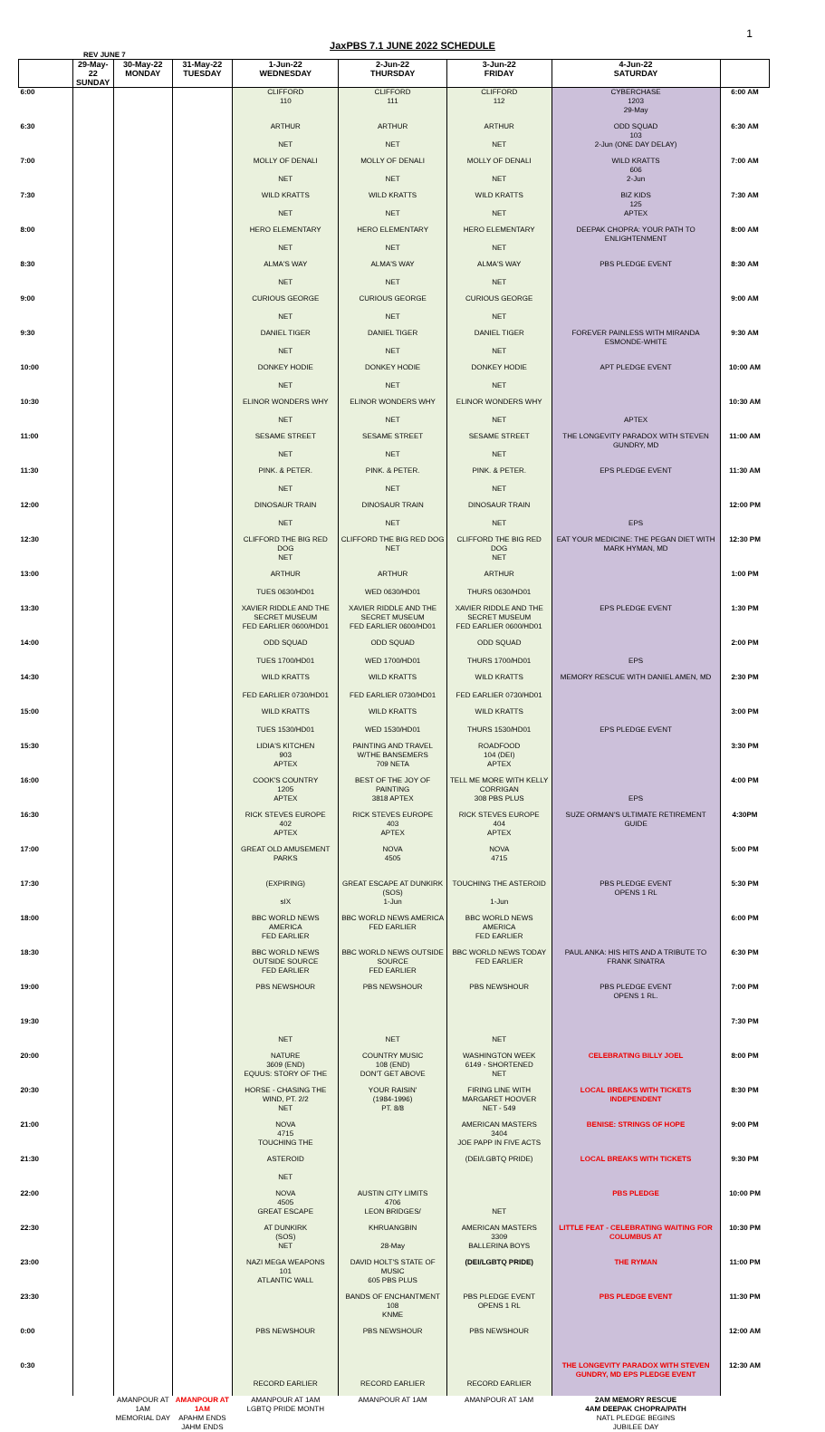1
JaxPBS 7.1 JUNE 2022 SCHEDULE
REV JUNE 7
| | 29-May-22 SUNDAY | 30-May-22 MONDAY | 31-May-22 TUESDAY | 1-Jun-22 WEDNESDAY | 2-Jun-22 THURSDAY | 3-Jun-22 FRIDAY | 4-Jun-22 SATURDAY | |
| --- | --- | --- | --- | --- | --- | --- | --- | --- |
| 6:00 | | | | CLIFFORD 110 | CLIFFORD 111 | CLIFFORD 112 | CYBERCHASE 1203 29-May | 6:00 AM |
| 6:30 | | | | ARTHUR NET | ARTHUR NET | ARTHUR NET | ODD SQUAD 103 2-Jun (ONE DAY DELAY) | 6:30 AM |
| 7:00 | | | | MOLLY OF DENALI NET | MOLLY OF DENALI NET | MOLLY OF DENALI NET | WILD KRATTS 606 2-Jun | 7:00 AM |
| 7:30 | | | | WILD KRATTS NET | WILD KRATTS NET | WILD KRATTS NET | BIZ KIDS 125 APTEX | 7:30 AM |
| 8:00 | | | | HERO ELEMENTARY NET | HERO ELEMENTARY NET | HERO ELEMENTARY NET | DEEPAK CHOPRA: YOUR PATH TO ENLIGHTENMENT | 8:00 AM |
| 8:30 | | | | ALMA'S WAY NET | ALMA'S WAY NET | ALMA'S WAY NET | PBS PLEDGE EVENT | 8:30 AM |
| 9:00 | | | | CURIOUS GEORGE NET | CURIOUS GEORGE NET | CURIOUS GEORGE NET | | 9:00 AM |
| 9:30 | | | | DANIEL TIGER NET | DANIEL TIGER NET | DANIEL TIGER NET | FOREVER PAINLESS WITH MIRANDA ESMONDE-WHITE | 9:30 AM |
| 10:00 | | | | DONKEY HODIE NET | DONKEY HODIE NET | DONKEY HODIE NET | APT PLEDGE EVENT | 10:00 AM |
| 10:30 | | | | ELINOR WONDERS WHY NET | ELINOR WONDERS WHY NET | ELINOR WONDERS WHY NET | APTEX | 10:30 AM |
| 11:00 | | | | SESAME STREET NET | SESAME STREET NET | SESAME STREET NET | THE LONGEVITY PARADOX WITH STEVEN GUNDRY, MD | 11:00 AM |
| 11:30 | | | | PINK. & PETER. NET | PINK. & PETER. NET | PINK. & PETER. NET | EPS PLEDGE EVENT | 11:30 AM |
| 12:00 | | | | DINOSAUR TRAIN NET | DINOSAUR TRAIN NET | DINOSAUR TRAIN NET | EPS | 12:00 PM |
| 12:30 | | | | CLIFFORD THE BIG RED DOG NET | CLIFFORD THE BIG RED DOG NET | CLIFFORD THE BIG RED DOG NET | EAT YOUR MEDICINE: THE PEGAN DIET WITH MARK HYMAN, MD | 12:30 PM |
| 13:00 | | | | ARTHUR TUES 0630/HD01 | ARTHUR WED 0630/HD01 | ARTHUR THURS 0630/HD01 | | 1:00 PM |
| 13:30 | | | | XAVIER RIDDLE AND THE SECRET MUSEUM FED EARLIER 0600/HD01 | XAVIER RIDDLE AND THE SECRET MUSEUM FED EARLIER 0600/HD01 | XAVIER RIDDLE AND THE SECRET MUSEUM FED EARLIER 0600/HD01 | EPS PLEDGE EVENT | 1:30 PM |
| 14:00 | | | | ODD SQUAD TUES 1700/HD01 | ODD SQUAD WED 1700/HD01 | ODD SQUAD THURS 1700/HD01 | EPS | 2:00 PM |
| 14:30 | | | | WILD KRATTS FED EARLIER 0730/HD01 | WILD KRATTS FED EARLIER 0730/HD01 | WILD KRATTS FED EARLIER 0730/HD01 | MEMORY RESCUE WITH DANIEL AMEN, MD | 2:30 PM |
| 15:00 | | | | WILD KRATTS TUES 1530/HD01 | WILD KRATTS WED 1530/HD01 | WILD KRATTS THURS 1530/HD01 | EPS PLEDGE EVENT | 3:00 PM |
| 15:30 | | | | LIDIA'S KITCHEN 903 APTEX | PAINTING AND TRAVEL W/THE BANSEMERS 709 NETA | ROADFOOD 104 (DEI) APTEX | | 3:30 PM |
| 16:00 | | | | COOK'S COUNTRY 1205 APTEX | BEST OF THE JOY OF PAINTING 3818 APTEX | TELL ME MORE WITH KELLY CORRIGAN 308 PBS PLUS | EPS | 4:00 PM |
| 16:30 | | | | RICK STEVES EUROPE 402 APTEX | RICK STEVES EUROPE 403 APTEX | RICK STEVES EUROPE 404 APTEX | SUZE ORMAN'S ULTIMATE RETIREMENT GUIDE | 4:30PM |
| 17:00 | | | | GREAT OLD AMUSEMENT PARKS | NOVA 4505 | NOVA 4715 | | 5:00 PM |
| 17:30 | | | | (EXPIRING) sIX | GREAT ESCAPE AT DUNKIRK (SOS) 1-Jun | TOUCHING THE ASTEROID 1-Jun | PBS PLEDGE EVENT OPENS 1 RL | 5:30 PM |
| 18:00 | | | | BBC WORLD NEWS AMERICA FED EARLIER | BBC WORLD NEWS AMERICA FED EARLIER | BBC WORLD NEWS AMERICA FED EARLIER | | 6:00 PM |
| 18:30 | | | | BBC WORLD NEWS OUTSIDE SOURCE FED EARLIER | BBC WORLD NEWS OUTSIDE SOURCE FED EARLIER | BBC WORLD NEWS TODAY FED EARLIER | PAUL ANKA: HIS HITS AND A TRIBUTE TO FRANK SINATRA | 6:30 PM |
| 19:00 | | | | PBS NEWSHOUR | PBS NEWSHOUR | PBS NEWSHOUR | PBS PLEDGE EVENT OPENS 1 RL. | 7:00 PM |
| 19:30 | | | | NET | NET | NET | | 7:30 PM |
| 20:00 | | | | NATURE 3609 (END) EQUUS: STORY OF THE | COUNTRY MUSIC 108 (END) DON'T GET ABOVE | WASHINGTON WEEK 6149 - SHORTENED NET | CELEBRATING BILLY JOEL | 8:00 PM |
| 20:30 | | | | HORSE - CHASING THE WIND, PT. 2/2 NET | YOUR RAISIN' (1984-1996) PT. 8/8 | FIRING LINE WITH MARGARET HOOVER NET - 549 | LOCAL BREAKS WITH TICKETS INDEPENDENT | 8:30 PM |
| 21:00 | | | | NOVA 4715 TOUCHING THE | | AMERICAN MASTERS 3404 JOE PAPP IN FIVE ACTS | BENISE: STRINGS OF HOPE | 9:00 PM |
| 21:30 | | | | ASTEROID NET | | (DEI/LGBTQ PRIDE) | LOCAL BREAKS WITH TICKETS | 9:30 PM |
| 22:00 | | | | NOVA 4505 GREAT ESCAPE | AUSTIN CITY LIMITS 4706 LEON BRIDGES/ | NET | PBS PLEDGE | 10:00 PM |
| 22:30 | | | | AT DUNKIRK (SOS) NET | KHRUANGBIN 28-May | AMERICAN MASTERS 3309 BALLERINA BOYS | LITTLE FEAT - CELEBRATING WAITING FOR COLUMBUS AT | 10:30 PM |
| 23:00 | | | | NAZI MEGA WEAPONS 101 ATLANTIC WALL | DAVID HOLT'S STATE OF MUSIC 605 PBS PLUS | (DEI/LGBTQ PRIDE) | THE RYMAN | 11:00 PM |
| 23:30 | | | | | BANDS OF ENCHANTMENT 108 KNME | PBS PLEDGE EVENT OPENS 1 RL | PBS PLEDGE EVENT | 11:30 PM |
| 0:00 | | | | PBS NEWSHOUR | PBS NEWSHOUR | PBS NEWSHOUR | | 12:00 AM |
| 0:30 | | | | RECORD EARLIER | RECORD EARLIER | RECORD EARLIER | THE LONGEVITY PARADOX WITH STEVEN GUNDRY, MD EPS PLEDGE EVENT | 12:30 AM |
| | | AMANPOUR AT 1AM MEMORIAL DAY | AMANPOUR AT 1AM APAHM ENDS JAHM ENDS | AMANPOUR AT 1AM LGBTQ PRIDE MONTH | AMANPOUR AT 1AM | AMANPOUR AT 1AM | 2AM MEMORY RESCUE 4AM DEEPAK CHOPRA/PATH NATL PLEDGE BEGINS JUBILEE DAY | |